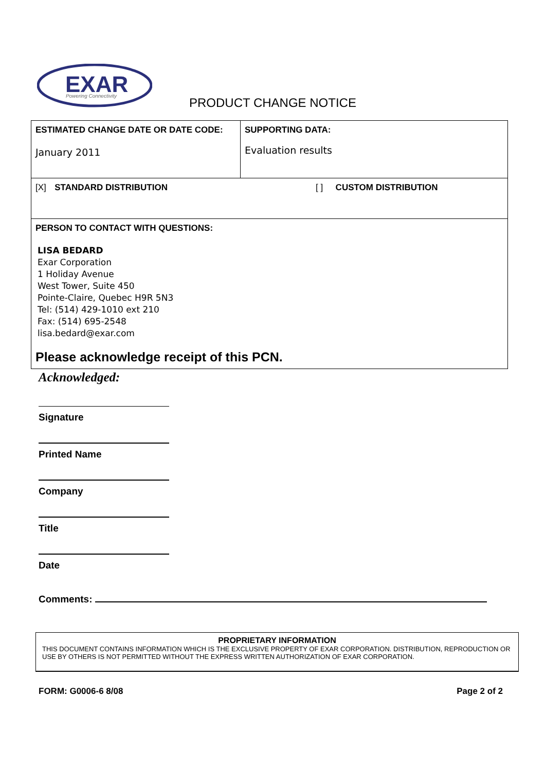EXAR
Powering Connectivity
PRODUCT CHANGE NOTICE
| ESTIMATED CHANGE DATE OR DATE CODE: January 2011 | SUPPORTING DATA: Evaluation results |
| [X] STANDARD DISTRIBUTION [ ] CUSTOM DISTRIBUTION | |
| PERSON TO CONTACT WITH QUESTIONS: LISA BEDARD Exar Corporation 1 Holiday Avenue West Tower, Suite 450 Pointe-Claire, Quebec H9R 5N3 Tel: (514) 429-1010 ext 210 Fax: (514) 695-2548 lisa.bedard@exar.com Please acknowledge receipt of this PCN. | |
Acknowledged:
Signature
Printed Name
Company
Title
Date
Comments:
PROPRIETARY INFORMATION
THIS DOCUMENT CONTAINS INFORMATION WHICH IS THE EXCLUSIVE PROPERTY OF EXAR CORPORATION. DISTRIBUTION, REPRODUCTION OR USE BY OTHERS IS NOT PERMITTED WITHOUT THE EXPRESS WRITTEN AUTHORIZATION OF EXAR CORPORATION.
FORM: G0006-6 8/08 Page 2 of 2